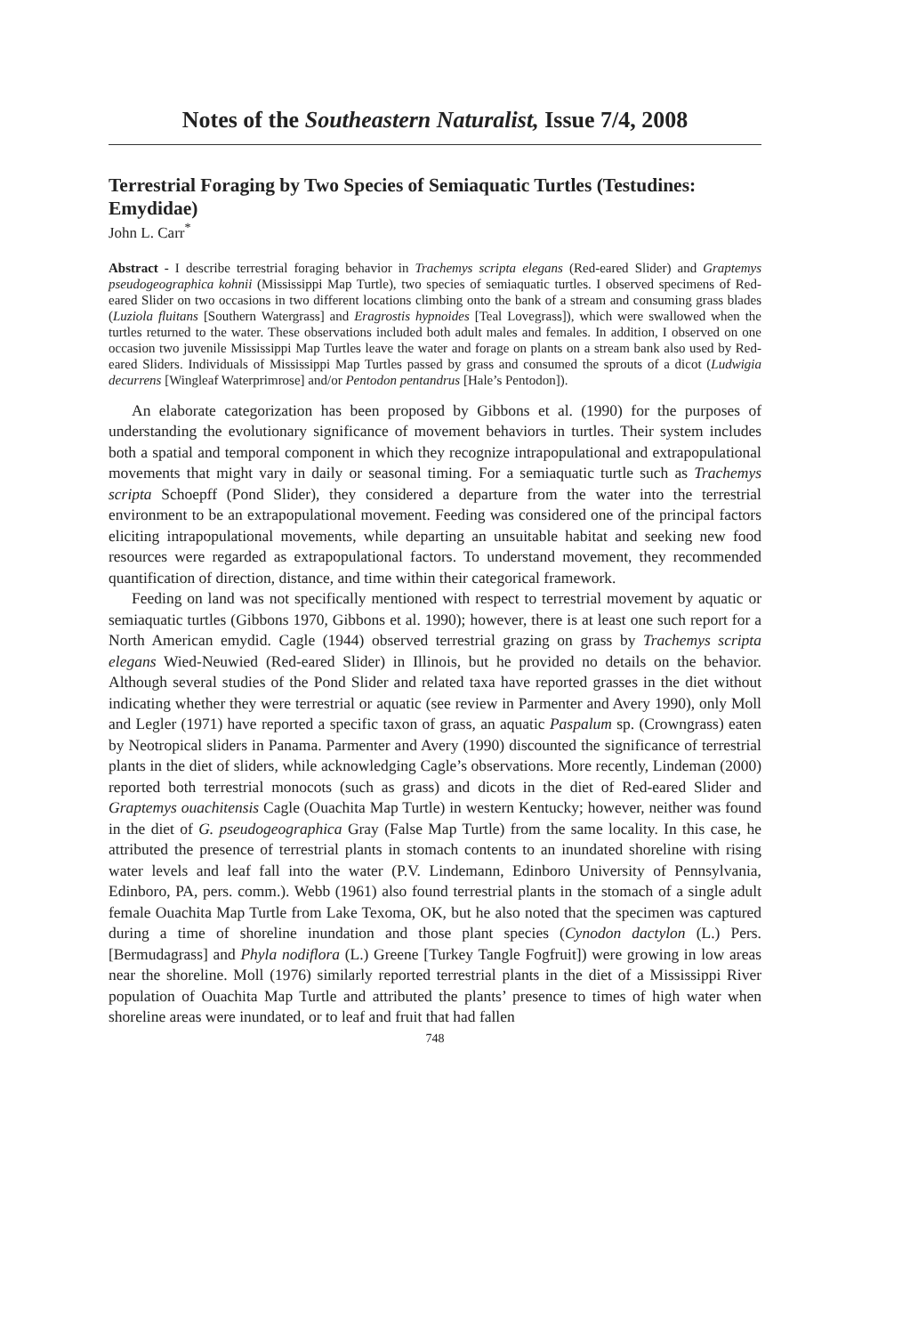Notes of the Southeastern Naturalist, Issue 7/4, 2008
Terrestrial Foraging by Two Species of Semiaquatic Turtles (Testudines: Emydidae)
John L. Carr<sup>*</sup>
Abstract - I describe terrestrial foraging behavior in Trachemys scripta elegans (Red-eared Slider) and Graptemys pseudogeographica kohnii (Mississippi Map Turtle), two species of semiaquatic turtles. I observed specimens of Red-eared Slider on two occasions in two different locations climbing onto the bank of a stream and consuming grass blades (Luziola fluitans [Southern Watergrass] and Eragrostis hypnoides [Teal Lovegrass]), which were swallowed when the turtles returned to the water. These observations included both adult males and females. In addition, I observed on one occasion two juvenile Mississippi Map Turtles leave the water and forage on plants on a stream bank also used by Red-eared Sliders. Individuals of Mississippi Map Turtles passed by grass and consumed the sprouts of a dicot (Ludwigia decurrens [Wingleaf Waterprimrose] and/or Pentodon pentandrus [Hale’s Pentodon]).
An elaborate categorization has been proposed by Gibbons et al. (1990) for the purposes of understanding the evolutionary significance of movement behaviors in turtles. Their system includes both a spatial and temporal component in which they recognize intrapopulational and extrapopulational movements that might vary in daily or seasonal timing. For a semiaquatic turtle such as Trachemys scripta Schoepff (Pond Slider), they considered a departure from the water into the terrestrial environment to be an extrapopulational movement. Feeding was considered one of the principal factors eliciting intrapopulational movements, while departing an unsuitable habitat and seeking new food resources were regarded as extrapopulational factors. To understand movement, they recommended quantification of direction, distance, and time within their categorical framework.
Feeding on land was not specifically mentioned with respect to terrestrial movement by aquatic or semiaquatic turtles (Gibbons 1970, Gibbons et al. 1990); however, there is at least one such report for a North American emydid. Cagle (1944) observed terrestrial grazing on grass by Trachemys scripta elegans Wied-Neuwied (Red-eared Slider) in Illinois, but he provided no details on the behavior. Although several studies of the Pond Slider and related taxa have reported grasses in the diet without indicating whether they were terrestrial or aquatic (see review in Parmenter and Avery 1990), only Moll and Legler (1971) have reported a specific taxon of grass, an aquatic Paspalum sp. (Crowngrass) eaten by Neotropical sliders in Panama. Parmenter and Avery (1990) discounted the significance of terrestrial plants in the diet of sliders, while acknowledging Cagle’s observations. More recently, Lindeman (2000) reported both terrestrial monocots (such as grass) and dicots in the diet of Red-eared Slider and Graptemys ouachitensis Cagle (Ouachita Map Turtle) in western Kentucky; however, neither was found in the diet of G. pseudogeographica Gray (False Map Turtle) from the same locality. In this case, he attributed the presence of terrestrial plants in stomach contents to an inundated shoreline with rising water levels and leaf fall into the water (P.V. Lindemann, Edinboro University of Pennsylvania, Edinboro, PA, pers. comm.). Webb (1961) also found terrestrial plants in the stomach of a single adult female Ouachita Map Turtle from Lake Texoma, OK, but he also noted that the specimen was captured during a time of shoreline inundation and those plant species (Cynodon dactylon (L.) Pers. [Bermudagrass] and Phyla nodiflora (L.) Greene [Turkey Tangle Fogfruit]) were growing in low areas near the shoreline. Moll (1976) similarly reported terrestrial plants in the diet of a Mississippi River population of Ouachita Map Turtle and attributed the plants’ presence to times of high water when shoreline areas were inundated, or to leaf and fruit that had fallen
748